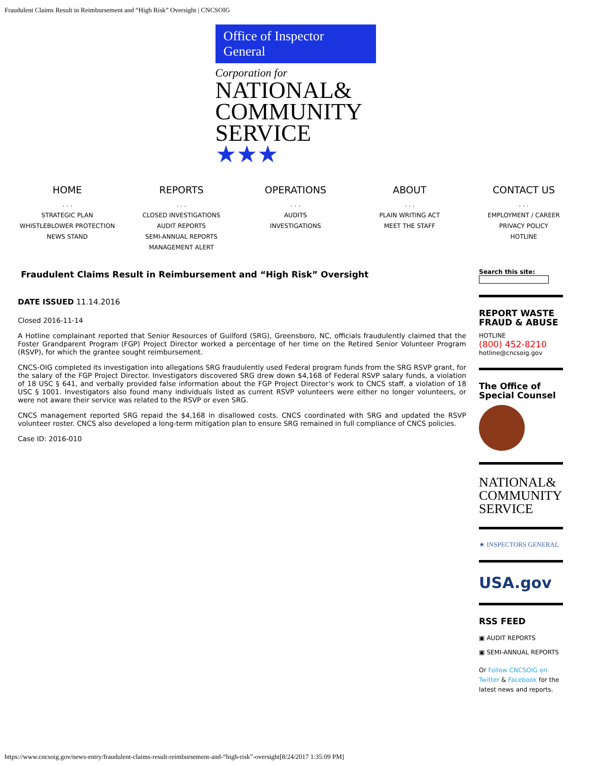Fraudulent Claims Result in Reimbursement and “High Risk” Oversight | CNCSOIG
Office of Inspector General
Corporation for
NATIONAL&
COMMUNITY
SERVICE ★★★
HOME. . .
STRATEGIC PLAN
WHISTLEBLOWER PROTECTION
NEWS STAND
REPORTS. . .
CLOSED INVESTIGATIONS
AUDIT REPORTS
SEMI-ANNUAL REPORTS
MANAGEMENT ALERT
OPERATIONS. . .
AUDITS
INVESTIGATIONS
ABOUT. . .
PLAIN WRITING ACT
MEET THE STAFF
CONTACT US. . .
EMPLOYMENT / CAREER
PRIVACY POLICY
HOTLINE
Fraudulent Claims Result in Reimbursement and “High Risk” Oversight
DATE ISSUED 11.14.2016
Closed 2016-11-14
A Hotline complainant reported that Senior Resources of Guilford (SRG), Greensboro, NC, officials fraudulently claimed that the Foster Grandparent Program (FGP) Project Director worked a percentage of her time on the Retired Senior Volunteer Program (RSVP), for which the grantee sought reimbursement.
CNCS-OIG completed its investigation into allegations SRG fraudulently used Federal program funds from the SRG RSVP grant, for the salary of the FGP Project Director. Investigators discovered SRG drew down $4,168 of Federal RSVP salary funds, a violation of 18 USC § 641, and verbally provided false information about the FGP Project Director’s work to CNCS staff, a violation of 18 USC § 1001. Investigators also found many individuals listed as current RSVP volunteers were either no longer volunteers, or were not aware their service was related to the RSVP or even SRG.
CNCS management reported SRG repaid the $4,168 in disallowed costs. CNCS coordinated with SRG and updated the RSVP volunteer roster. CNCS also developed a long-term mitigation plan to ensure SRG remained in full compliance of CNCS policies.
Case ID: 2016-010
Search this site:
REPORT WASTE FRAUD & ABUSE
HOTLINE
(800) 452-8210
hotline@cncsoig.gov
The Office of Special Counsel
NATIONAL&
COMMUNITY
SERVICE
★ INSPECTORS GENERAL
USA.gov
RSS FEED
▣ AUDIT REPORTS
▣ SEMI-ANNUAL REPORTS
Or Follow CNCSOIG on Twitter & Facebook for the latest news and reports.
https://www.cncsoig.gov/news-entry/fraudulent-claims-result-reimbursement-and-“high-risk”-oversight[8/24/2017 1:35:09 PM]